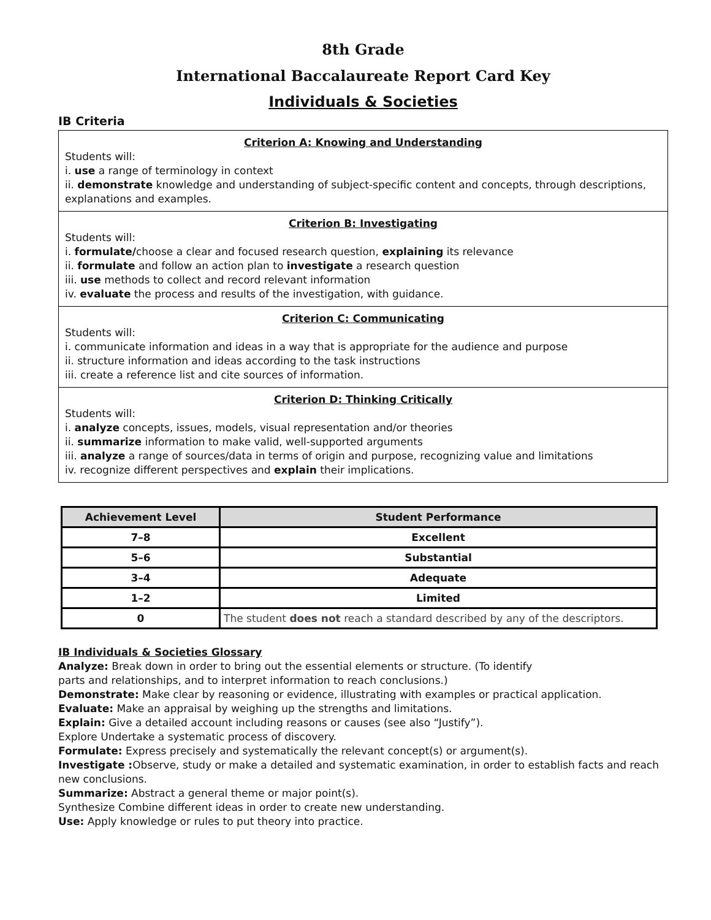8th Grade
International Baccalaureate Report Card Key
Individuals & Societies
IB Criteria
Criterion A: Knowing and Understanding
Students will:
i. use a range of terminology in context
ii. demonstrate knowledge and understanding of subject-specific content and concepts, through descriptions, explanations and examples.
Criterion B: Investigating
Students will:
i. formulate/choose a clear and focused research question, explaining its relevance
ii. formulate and follow an action plan to investigate a research question
iii. use methods to collect and record relevant information
iv. evaluate the process and results of the investigation, with guidance.
Criterion C: Communicating
Students will:
i. communicate information and ideas in a way that is appropriate for the audience and purpose
ii. structure information and ideas according to the task instructions
iii. create a reference list and cite sources of information.
Criterion D: Thinking Critically
Students will:
i. analyze concepts, issues, models, visual representation and/or theories
ii. summarize information to make valid, well-supported arguments
iii. analyze a range of sources/data in terms of origin and purpose, recognizing value and limitations
iv. recognize different perspectives and explain their implications.
| Achievement Level | Student Performance |
| --- | --- |
| 7–8 | Excellent |
| 5–6 | Substantial |
| 3–4 | Adequate |
| 1–2 | Limited |
| 0 | The student does not reach a standard described by any of the descriptors. |
IB Individuals & Societies Glossary
Analyze: Break down in order to bring out the essential elements or structure. (To identify
parts and relationships, and to interpret information to reach conclusions.)
Demonstrate: Make clear by reasoning or evidence, illustrating with examples or practical application.
Evaluate: Make an appraisal by weighing up the strengths and limitations.
Explain: Give a detailed account including reasons or causes (see also “Justify”).
Explore Undertake a systematic process of discovery.
Formulate: Express precisely and systematically the relevant concept(s) or argument(s).
Investigate : Observe, study or make a detailed and systematic examination, in order to establish facts and reach new conclusions.
Summarize: Abstract a general theme or major point(s).
Synthesize Combine different ideas in order to create new understanding.
Use: Apply knowledge or rules to put theory into practice.